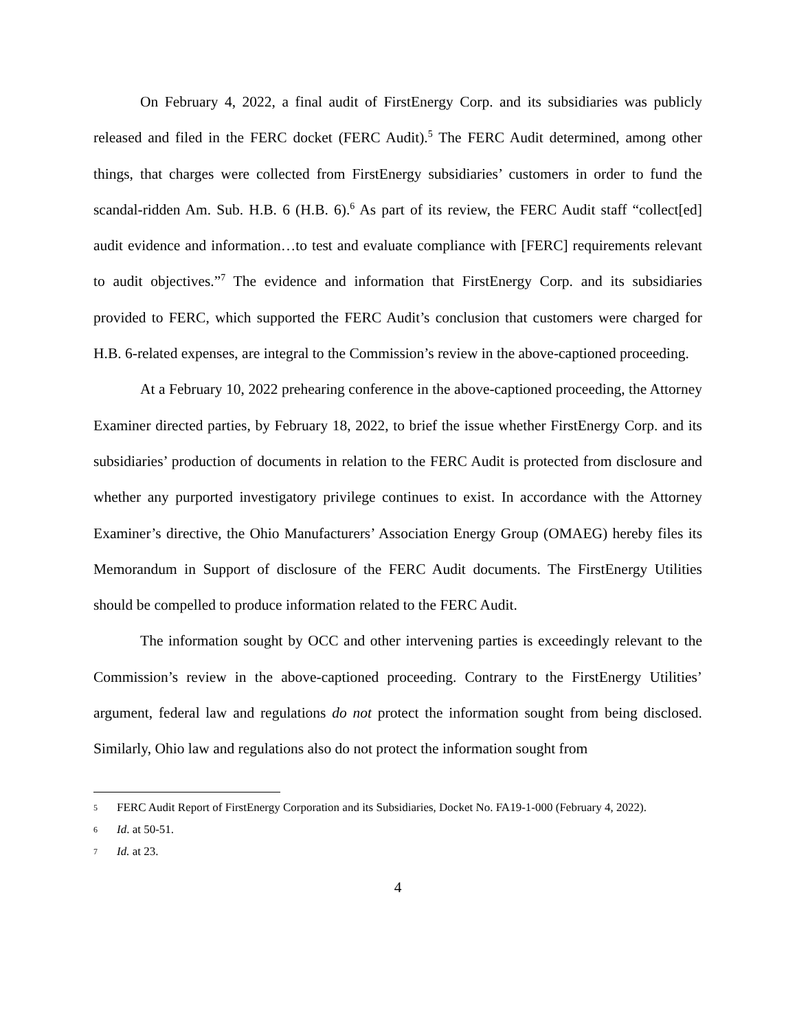On February 4, 2022, a final audit of FirstEnergy Corp. and its subsidiaries was publicly released and filed in the FERC docket (FERC Audit).<sup>5</sup> The FERC Audit determined, among other things, that charges were collected from FirstEnergy subsidiaries’ customers in order to fund the scandal-ridden Am. Sub. H.B. 6 (H.B. 6).<sup>6</sup> As part of its review, the FERC Audit staff “collect[ed] audit evidence and information…to test and evaluate compliance with [FERC] requirements relevant to audit objectives.”<sup>7</sup> The evidence and information that FirstEnergy Corp. and its subsidiaries provided to FERC, which supported the FERC Audit’s conclusion that customers were charged for H.B. 6-related expenses, are integral to the Commission’s review in the above-captioned proceeding.
At a February 10, 2022 prehearing conference in the above-captioned proceeding, the Attorney Examiner directed parties, by February 18, 2022, to brief the issue whether FirstEnergy Corp. and its subsidiaries’ production of documents in relation to the FERC Audit is protected from disclosure and whether any purported investigatory privilege continues to exist. In accordance with the Attorney Examiner’s directive, the Ohio Manufacturers’ Association Energy Group (OMAEG) hereby files its Memorandum in Support of disclosure of the FERC Audit documents. The FirstEnergy Utilities should be compelled to produce information related to the FERC Audit.
The information sought by OCC and other intervening parties is exceedingly relevant to the Commission’s review in the above-captioned proceeding. Contrary to the FirstEnergy Utilities’ argument, federal law and regulations do not protect the information sought from being disclosed. Similarly, Ohio law and regulations also do not protect the information sought from
5 FERC Audit Report of FirstEnergy Corporation and its Subsidiaries, Docket No. FA19-1-000 (February 4, 2022).
6 Id. at 50-51.
7 Id. at 23.
4